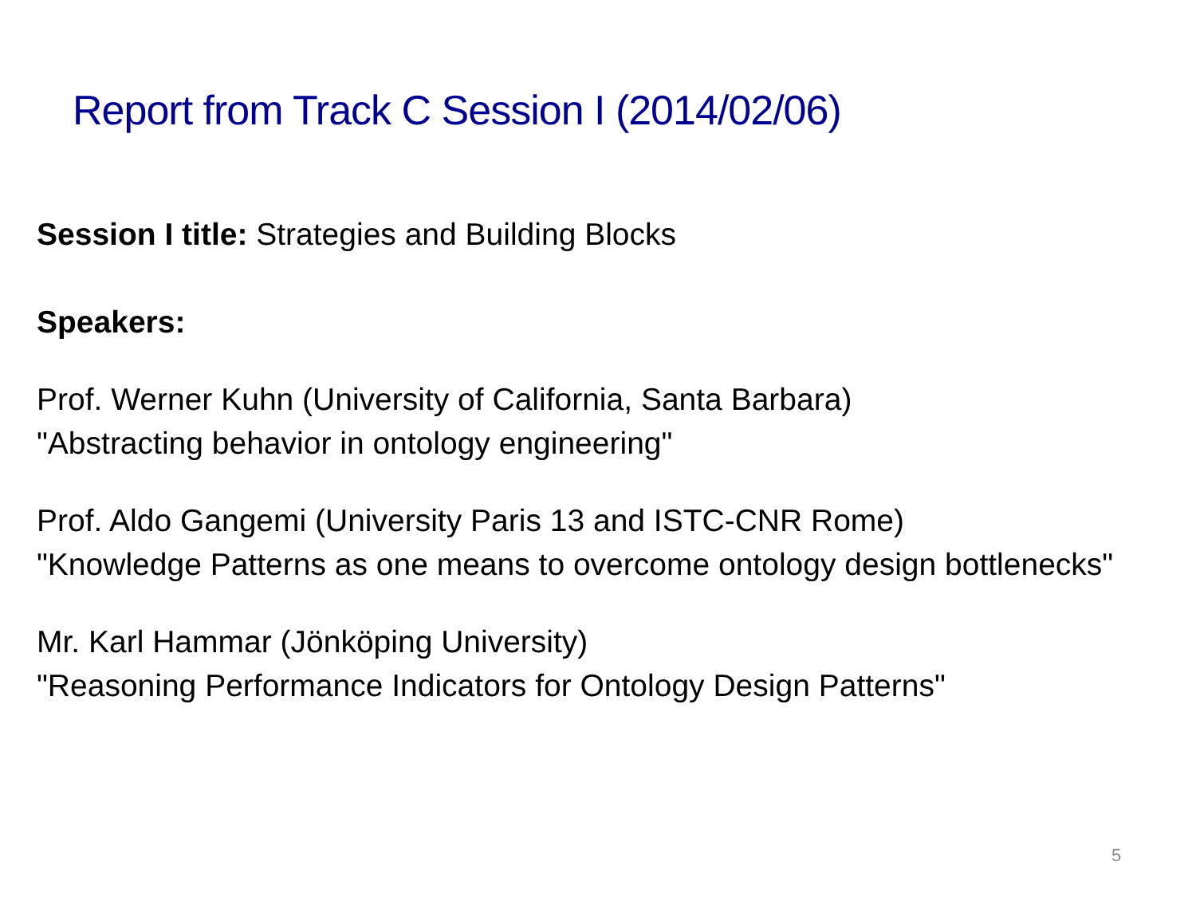Report from Track C Session I (2014/02/06)
Session I title: Strategies and Building Blocks
Speakers:
Prof. Werner Kuhn (University of California, Santa Barbara)
"Abstracting behavior in ontology engineering"
Prof. Aldo Gangemi (University Paris 13 and ISTC-CNR Rome)
"Knowledge Patterns as one means to overcome ontology design bottlenecks"
Mr. Karl Hammar (Jönköping University)
"Reasoning Performance Indicators for Ontology Design Patterns"
5